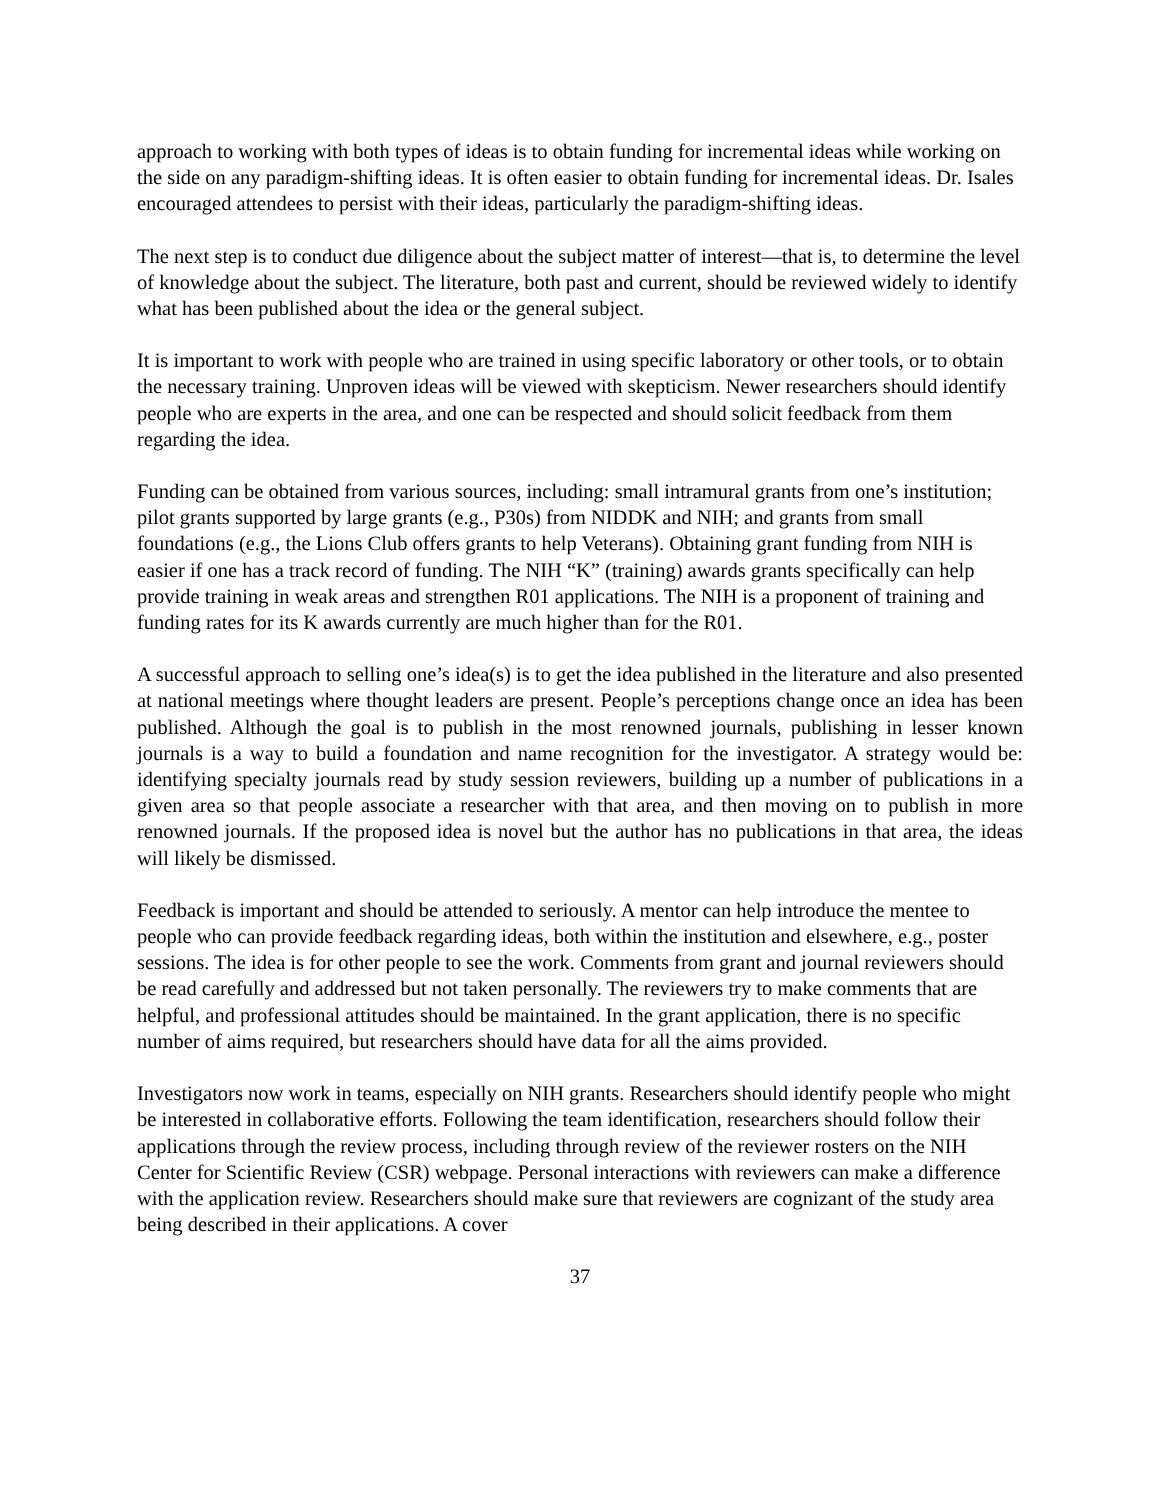approach to working with both types of ideas is to obtain funding for incremental ideas while working on the side on any paradigm-shifting ideas. It is often easier to obtain funding for incremental ideas. Dr. Isales encouraged attendees to persist with their ideas, particularly the paradigm-shifting ideas.
The next step is to conduct due diligence about the subject matter of interest—that is, to determine the level of knowledge about the subject. The literature, both past and current, should be reviewed widely to identify what has been published about the idea or the general subject.
It is important to work with people who are trained in using specific laboratory or other tools, or to obtain the necessary training. Unproven ideas will be viewed with skepticism. Newer researchers should identify people who are experts in the area, and one can be respected and should solicit feedback from them regarding the idea.
Funding can be obtained from various sources, including: small intramural grants from one’s institution; pilot grants supported by large grants (e.g., P30s) from NIDDK and NIH; and grants from small foundations (e.g., the Lions Club offers grants to help Veterans). Obtaining grant funding from NIH is easier if one has a track record of funding. The NIH “K” (training) awards grants specifically can help provide training in weak areas and strengthen R01 applications. The NIH is a proponent of training and funding rates for its K awards currently are much higher than for the R01.
A successful approach to selling one’s idea(s) is to get the idea published in the literature and also presented at national meetings where thought leaders are present. People’s perceptions change once an idea has been published. Although the goal is to publish in the most renowned journals, publishing in lesser known journals is a way to build a foundation and name recognition for the investigator. A strategy would be: identifying specialty journals read by study session reviewers, building up a number of publications in a given area so that people associate a researcher with that area, and then moving on to publish in more renowned journals. If the proposed idea is novel but the author has no publications in that area, the ideas will likely be dismissed.
Feedback is important and should be attended to seriously. A mentor can help introduce the mentee to people who can provide feedback regarding ideas, both within the institution and elsewhere, e.g., poster sessions. The idea is for other people to see the work. Comments from grant and journal reviewers should be read carefully and addressed but not taken personally. The reviewers try to make comments that are helpful, and professional attitudes should be maintained. In the grant application, there is no specific number of aims required, but researchers should have data for all the aims provided.
Investigators now work in teams, especially on NIH grants. Researchers should identify people who might be interested in collaborative efforts. Following the team identification, researchers should follow their applications through the review process, including through review of the reviewer rosters on the NIH Center for Scientific Review (CSR) webpage. Personal interactions with reviewers can make a difference with the application review. Researchers should make sure that reviewers are cognizant of the study area being described in their applications. A cover
37